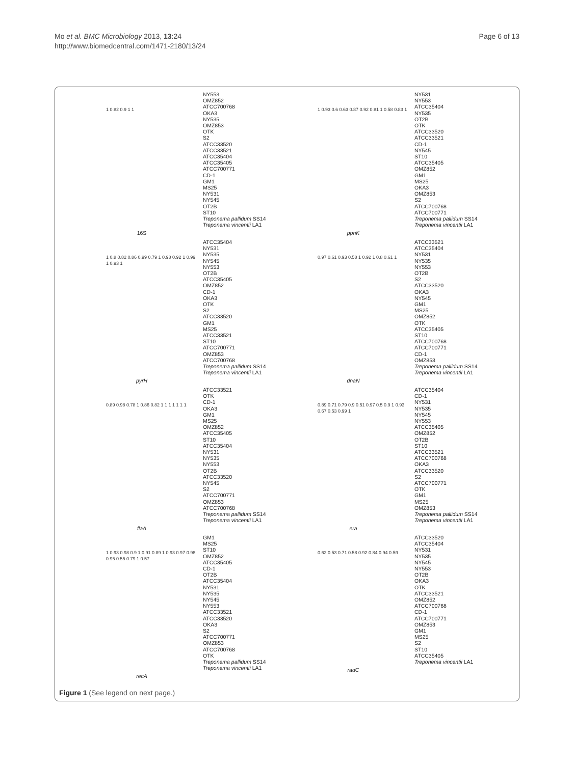Page 6 of 13 Mo et al. BMC Microbiology 2013, 13:24
http://www.biomedcentral.com/1471-2180/13/24
1 0.82 0.9 1 1
NY553
OMZ852
ATCC700768
OKA3
NY535
OMZ853
OTK
S2
ATCC33520
ATCC33521
ATCC35404
ATCC35405
ATCC700771
CD-1
GM1
MS25
NY531
NY545
OT2B
ST10
Treponema pallidum SS14
Treponema vincentii LA1
16S
1 0.93 0.6 0.63 0.87 0.92 0.81 1 0.58 0.83 1
NY531
NY553
ATCC35404
NY535
OT2B
OTK
ATCC33520
ATCC33521
CD-1
NY545
ST10
ATCC35405
OMZ852
GM1
MS25
OKA3
OMZ853
S2
ATCC700768
ATCC700771
Treponema pallidum SS14
Treponema vincentii LA1
ppnK
1 0.8 0.82 0.86 0.99 0.79 1 0.98 0.92 1 0.99 1 0.93 1
ATCC35404
NY531
NY535
NY545
NY553
OT2B
ATCC35405
OMZ852
CD-1
OKA3
OTK
S2
ATCC33520
GM1
MS25
ATCC33521
ST10
ATCC700771
OMZ853
ATCC700768
Treponema pallidum SS14
Treponema vincentii LA1
pyrH
0.97 0.61 0.93 0.58 1 0.92 1 0.8 0.61 1
ATCC33521
ATCC35404
NY531
NY535
NY553
OT2B
S2
ATCC33520
OKA3
NY545
GM1
MS25
OMZ852
OTK
ATCC35405
ST10
ATCC700768
ATCC700771
CD-1
OMZ853
Treponema pallidum SS14
Treponema vincentii LA1
dnaN
0.89 0.98 0.78 1 0.86 0.82 1 1 1 1 1 1 1
ATCC33521
OTK
CD-1
OKA3
GM1
MS25
OMZ852
ATCC35405
ST10
ATCC35404
NY531
NY535
NY553
OT2B
ATCC33520
NY545
S2
ATCC700771
OMZ853
ATCC700768
Treponema pallidum SS14
Treponema vincentii LA1
flaA
0.89 0.71 0.79 0.9 0.51 0.97 0.5 0.9 1 0.93 0.67 0.53 0.99 1
ATCC35404
CD-1
NY531
NY535
NY545
NY553
ATCC35405
OMZ852
OT2B
ST10
ATCC33521
ATCC700768
OKA3
ATCC33520
S2
ATCC700771
OTK
GM1
MS25
OMZ853
Treponema pallidum SS14
Treponema vincentii LA1
era
1 0.93 0.98 0.9 1 0.91 0.89 1 0.93 0.97 0.98 0.95 0.55 0.79 1 0.57
GM1
MS25
ST10
OMZ852
ATCC35405
CD-1
OT2B
ATCC35404
NY531
NY535
NY545
NY553
ATCC33521
ATCC33520
OKA3
S2
ATCC700771
OMZ853
ATCC700768
OTK
Treponema pallidum SS14
Treponema vincentii LA1
recA
0.62 0.53 0.71 0.58 0.92 0.84 0.94 0.59
ATCC33520
ATCC35404
NY531
NY535
NY545
NY553
OT2B
OKA3
OTK
ATCC33521
OMZ852
ATCC700768
CD-1
ATCC700771
OMZ853
GM1
MS25
S2
ST10
ATCC35405
Treponema vincentii LA1
radC
Figure 1 (See legend on next page.)